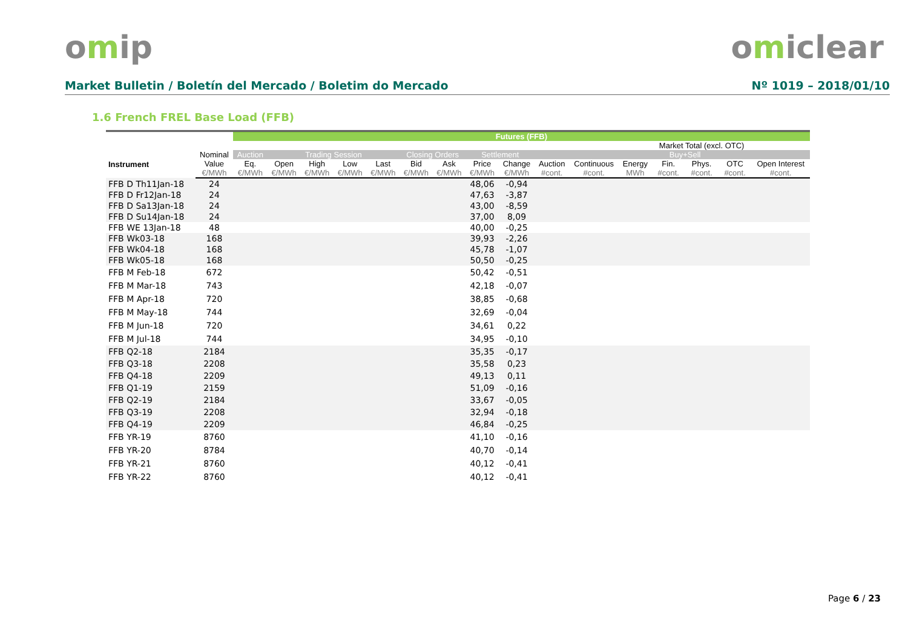omip omiclear
Market Bulletin / Boletín del Mercado / Boletim do Mercado Nº 1019 – 2018/01/10
1.6 French FREL Base Load (FFB)
| | | Futures (FFB) | | | | | | | | | | | | | | | |
| --- | --- | --- | --- | --- | --- | --- | --- | --- | --- | --- | --- | --- | --- | --- | --- | --- | --- |
| | | | | | | | | | | | | | | Market Total (excl. OTC) | | | |
| Instrument | Nominal | Auction | Trading Session | | | | Closing Orders | | Settlement | | | | | Buy+Sell | | | |
| | Value | Eq. | Open | High | Low | Last | Bid | Ask | Price | Change | Auction | Continuous | Energy | Fin. | Phys. | OTC | Open Interest |
| | €/MWh | €/MWh | €/MWh | €/MWh | €/MWh | €/MWh | €/MWh | €/MWh | €/MWh | €/MWh | #cont. | #cont. | MWh | #cont. | #cont. | #cont. | #cont. |
| FFB D Th11Jan-18 | 24 | | | | | | | | 48,06 | -0,94 | | | | | | | |
| FFB D Fr12Jan-18 | 24 | | | | | | | | 47,63 | -3,87 | | | | | | | |
| FFB D Sa13Jan-18 | 24 | | | | | | | | 43,00 | -8,59 | | | | | | | |
| FFB D Su14Jan-18 | 24 | | | | | | | | 37,00 | 8,09 | | | | | | | |
| FFB WE 13Jan-18 | 48 | | | | | | | | 40,00 | -0,25 | | | | | | | |
| FFB Wk03-18 | 168 | | | | | | | | 39,93 | -2,26 | | | | | | | |
| FFB Wk04-18 | 168 | | | | | | | | 45,78 | -1,07 | | | | | | | |
| FFB Wk05-18 | 168 | | | | | | | | 50,50 | -0,25 | | | | | | | |
| FFB M Feb-18 | 672 | | | | | | | | 50,42 | -0,51 | | | | | | | |
| FFB M Mar-18 | 743 | | | | | | | | 42,18 | -0,07 | | | | | | | |
| FFB M Apr-18 | 720 | | | | | | | | 38,85 | -0,68 | | | | | | | |
| FFB M May-18 | 744 | | | | | | | | 32,69 | -0,04 | | | | | | | |
| FFB M Jun-18 | 720 | | | | | | | | 34,61 | 0,22 | | | | | | | |
| FFB M Jul-18 | 744 | | | | | | | | 34,95 | -0,10 | | | | | | | |
| FFB Q2-18 | 2184 | | | | | | | | 35,35 | -0,17 | | | | | | | |
| FFB Q3-18 | 2208 | | | | | | | | 35,58 | 0,23 | | | | | | | |
| FFB Q4-18 | 2209 | | | | | | | | 49,13 | 0,11 | | | | | | | |
| FFB Q1-19 | 2159 | | | | | | | | 51,09 | -0,16 | | | | | | | |
| FFB Q2-19 | 2184 | | | | | | | | 33,67 | -0,05 | | | | | | | |
| FFB Q3-19 | 2208 | | | | | | | | 32,94 | -0,18 | | | | | | | |
| FFB Q4-19 | 2209 | | | | | | | | 46,84 | -0,25 | | | | | | | |
| FFB YR-19 | 8760 | | | | | | | | 41,10 | -0,16 | | | | | | | |
| FFB YR-20 | 8784 | | | | | | | | 40,70 | -0,14 | | | | | | | |
| FFB YR-21 | 8760 | | | | | | | | 40,12 | -0,41 | | | | | | | |
| FFB YR-22 | 8760 | | | | | | | | 40,12 | -0,41 | | | | | | | |
Page 6 / 23